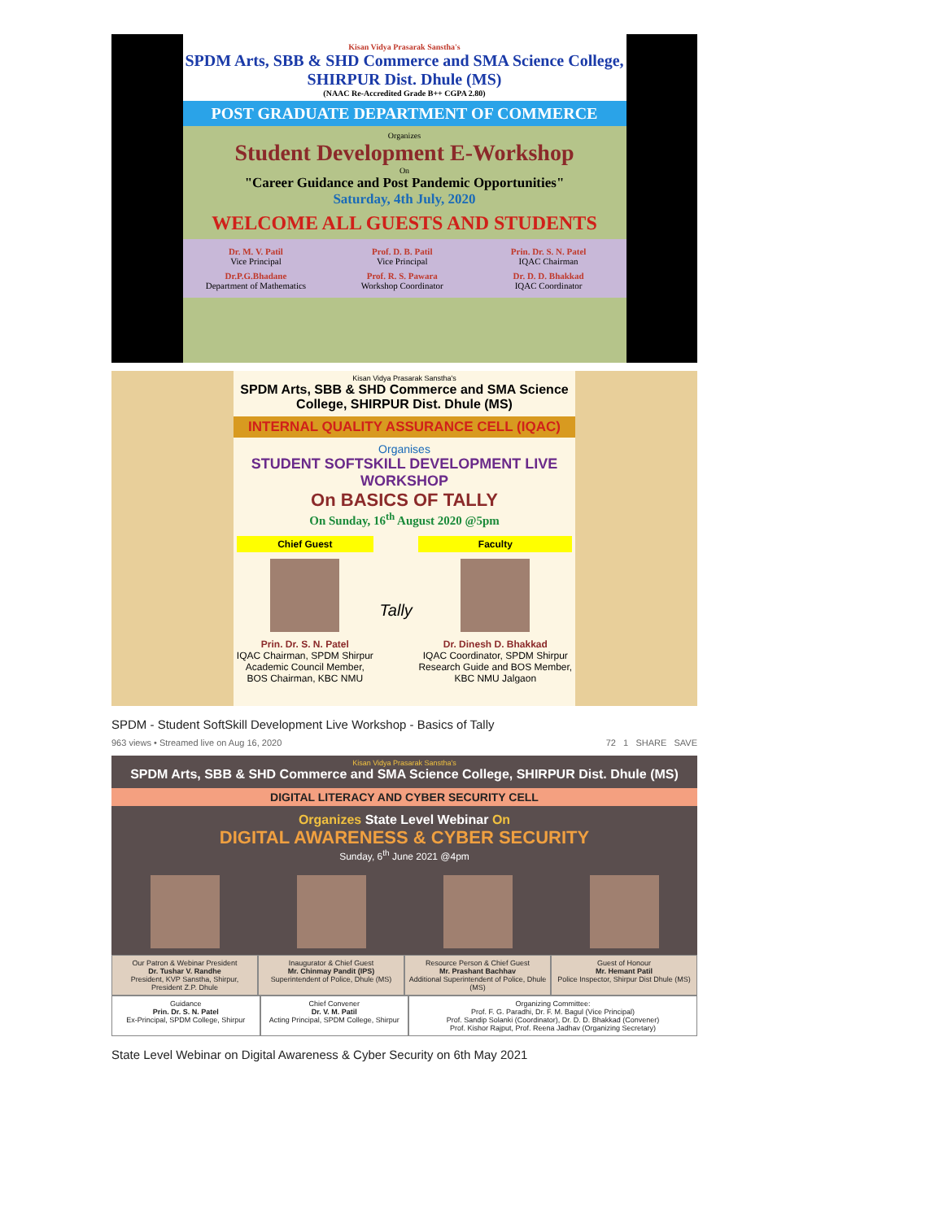Kisan Vidya Prasarak Sanstha's
SPDM Arts, SBB & SHD Commerce and SMA Science College, SHIRPUR Dist. Dhule (MS)
(NAAC Re-Accredited Grade B++ CGPA 2.80)
POST GRADUATE DEPARTMENT OF COMMERCE
Organizes
Student Development E-Workshop
On
"Career Guidance and Post Pandemic Opportunities"
Saturday, 4th July, 2020
WELCOME ALL GUESTS AND STUDENTS
Dr. M. V. Patil
Vice Principal
Prof. D. B. Patil
Vice Principal
Prin. Dr. S. N. Patel
IQAC Chairman
Dr.P.G.Bhadane
Department of Mathematics
Prof. R. S. Pawara
Workshop Coordinator
Dr. D. D. Bhakkad
IQAC Coordinator
Kisan Vidya Prasarak Sanstha's
SPDM Arts, SBB & SHD Commerce and SMA Science College, SHIRPUR Dist. Dhule (MS)
INTERNAL QUALITY ASSURANCE CELL (IQAC)
Organises
STUDENT SOFTSKILL DEVELOPMENT LIVE WORKSHOP
On BASICS OF TALLY
On Sunday, 16<sup>th</sup> August 2020 @5pm
Chief Guest
Prin. Dr. S. N. Patel
IQAC Chairman, SPDM Shirpur
Academic Council Member,
BOS Chairman, KBC NMU
Tally
Faculty
Dr. Dinesh D. Bhakkad
IQAC Coordinator, SPDM Shirpur
Research Guide and BOS Member,
KBC NMU Jalgaon
SPDM - Student SoftSkill Development Live Workshop - Basics of Tally
963 views • Streamed live on Aug 16, 2020 72 1 SHARE SAVE
Kisan Vidya Prasarak Sanstha's
SPDM Arts, SBB & SHD Commerce and SMA Science College, SHIRPUR Dist. Dhule (MS)
DIGITAL LITERACY AND CYBER SECURITY CELL
Organizes State Level Webinar On
DIGITAL AWARENESS & CYBER SECURITY
Sunday, 6<sup>th</sup> June 2021 @4pm
Our Patron & Webinar President
Dr. Tushar V. Randhe
President, KVP Sanstha, Shirpur, President Z.P. Dhule
Inaugurator & Chief Guest
Mr. Chinmay Pandit (IPS)
Superintendent of Police, Dhule (MS)
Resource Person & Chief Guest
Mr. Prashant Bachhav
Additional Superintendent of Police, Dhule (MS)
Guest of Honour
Mr. Hemant Patil
Police Inspector, Shirpur Dist Dhule (MS)
Guidance
Prin. Dr. S. N. Patel
Ex-Principal, SPDM College, Shirpur
Chief Convener
Dr. V. M. Patil
Acting Principal, SPDM College, Shirpur
Organizing Committee:
Prof. F. G. Paradhi, Dr. F. M. Bagul (Vice Principal)
Prof. Sandip Solanki (Coordinator), Dr. D. D. Bhakkad (Convener)
Prof. Kishor Rajput, Prof. Reena Jadhav (Organizing Secretary)
State Level Webinar on Digital Awareness & Cyber Security on 6th May 2021